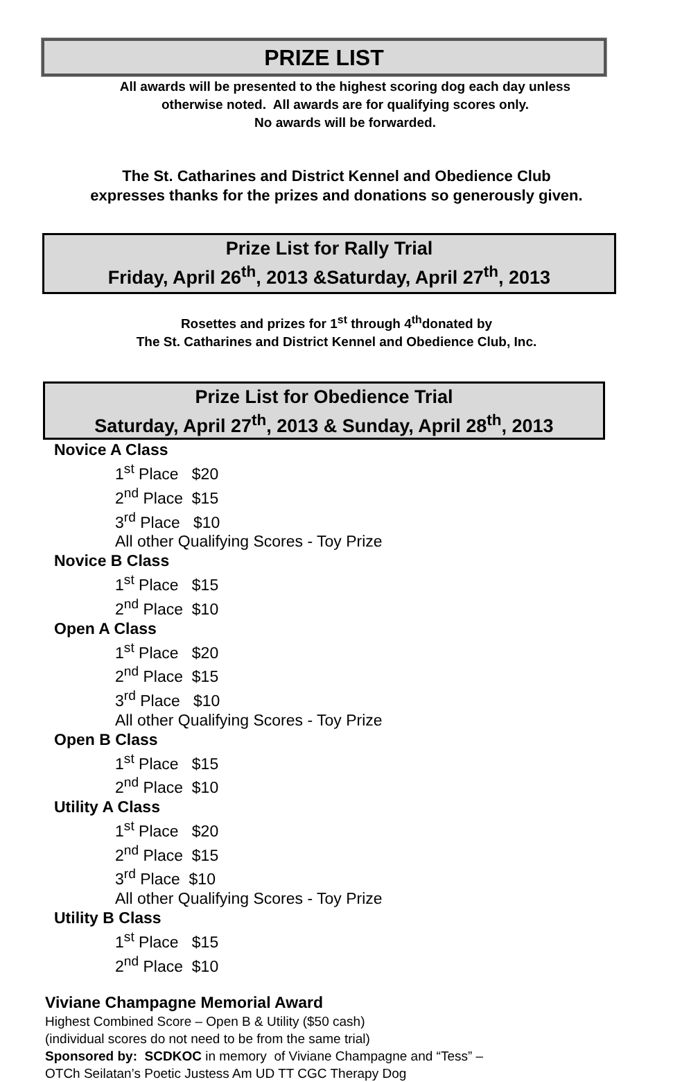PRIZE LIST
All awards will be presented to the highest scoring dog each day unless
otherwise noted. All awards are for qualifying scores only.
No awards will be forwarded.
The St. Catharines and District Kennel and Obedience Club
expresses thanks for the prizes and donations so generously given.
Prize List for Rally Trial
Friday, April 26<sup>th</sup>, 2013 &Saturday, April 27<sup>th</sup>, 2013
Rosettes and prizes for 1<sup>st</sup> through 4<sup>th</sup>donated by
The St. Catharines and District Kennel and Obedience Club, Inc.
Prize List for Obedience Trial
Saturday, April 27<sup>th</sup>, 2013 & Sunday, April 28<sup>th</sup>, 2013
Novice A Class
1<sup>st</sup> Place $20
2<sup>nd</sup> Place $15
3<sup>rd</sup> Place $10
All other Qualifying Scores - Toy Prize
Novice B Class
1<sup>st</sup> Place $15
2<sup>nd</sup> Place $10
Open A Class
1<sup>st</sup> Place $20
2<sup>nd</sup> Place $15
3<sup>rd</sup> Place $10
All other Qualifying Scores - Toy Prize
Open B Class
1<sup>st</sup> Place $15
2<sup>nd</sup> Place $10
Utility A Class
1<sup>st</sup> Place $20
2<sup>nd</sup> Place $15
3<sup>rd</sup> Place $10
All other Qualifying Scores - Toy Prize
Utility B Class
1<sup>st</sup> Place $15
2<sup>nd</sup> Place $10
Viviane Champagne Memorial Award
Highest Combined Score – Open B & Utility ($50 cash)
(individual scores do not need to be from the same trial)
Sponsored by: SCDKOC in memory of Viviane Champagne and “Tess” –
OTCh Seilatan’s Poetic Justess Am UD TT CGC Therapy Dog